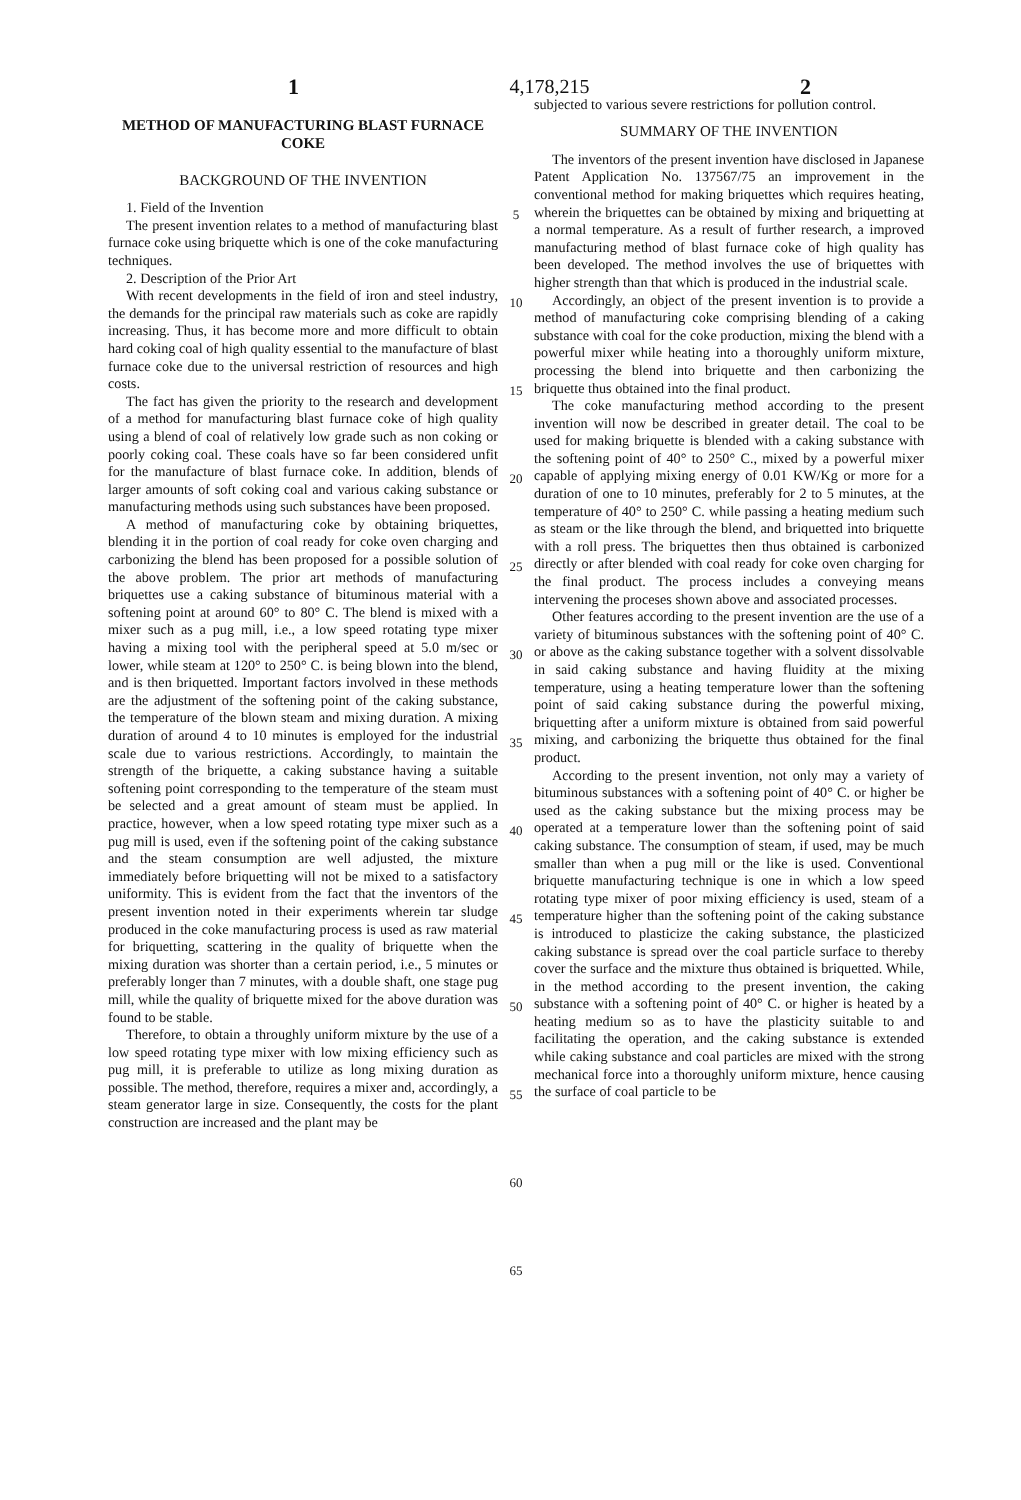1 4,178,215 2
METHOD OF MANUFACTURING BLAST FURNACE COKE
BACKGROUND OF THE INVENTION
1. Field of the Invention
The present invention relates to a method of manufacturing blast furnace coke using briquette which is one of the coke manufacturing techniques.
2. Description of the Prior Art
With recent developments in the field of iron and steel industry, the demands for the principal raw materials such as coke are rapidly increasing. Thus, it has become more and more difficult to obtain hard coking coal of high quality essential to the manufacture of blast furnace coke due to the universal restriction of resources and high costs.
The fact has given the priority to the research and development of a method for manufacturing blast furnace coke of high quality using a blend of coal of relatively low grade such as non coking or poorly coking coal. These coals have so far been considered unfit for the manufacture of blast furnace coke. In addition, blends of larger amounts of soft coking coal and various caking substance or manufacturing methods using such substances have been proposed.
A method of manufacturing coke by obtaining briquettes, blending it in the portion of coal ready for coke oven charging and carbonizing the blend has been proposed for a possible solution of the above problem. The prior art methods of manufacturing briquettes use a caking substance of bituminous material with a softening point at around 60° to 80° C. The blend is mixed with a mixer such as a pug mill, i.e., a low speed rotating type mixer having a mixing tool with the peripheral speed at 5.0 m/sec or lower, while steam at 120° to 250° C. is being blown into the blend, and is then briquetted. Important factors involved in these methods are the adjustment of the softening point of the caking substance, the temperature of the blown steam and mixing duration. A mixing duration of around 4 to 10 minutes is employed for the industrial scale due to various restrictions. Accordingly, to maintain the strength of the briquette, a caking substance having a suitable softening point corresponding to the temperature of the steam must be selected and a great amount of steam must be applied. In practice, however, when a low speed rotating type mixer such as a pug mill is used, even if the softening point of the caking substance and the steam consumption are well adjusted, the mixture immediately before briquetting will not be mixed to a satisfactory uniformity. This is evident from the fact that the inventors of the present invention noted in their experiments wherein tar sludge produced in the coke manufacturing process is used as raw material for briquetting, scattering in the quality of briquette when the mixing duration was shorter than a certain period, i.e., 5 minutes or preferably longer than 7 minutes, with a double shaft, one stage pug mill, while the quality of briquette mixed for the above duration was found to be stable.
Therefore, to obtain a throughly uniform mixture by the use of a low speed rotating type mixer with low mixing efficiency such as pug mill, it is preferable to utilize as long mixing duration as possible. The method, therefore, requires a mixer and, accordingly, a steam generator large in size. Consequently, the costs for the plant construction are increased and the plant may be
5
10
15
20
25
30
35
40
45
50
55
60
65
subjected to various severe restrictions for pollution control.
SUMMARY OF THE INVENTION
The inventors of the present invention have disclosed in Japanese Patent Application No. 137567/75 an improvement in the conventional method for making briquettes which requires heating, wherein the briquettes can be obtained by mixing and briquetting at a normal temperature. As a result of further research, a improved manufacturing method of blast furnace coke of high quality has been developed. The method involves the use of briquettes with higher strength than that which is produced in the industrial scale.
Accordingly, an object of the present invention is to provide a method of manufacturing coke comprising blending of a caking substance with coal for the coke production, mixing the blend with a powerful mixer while heating into a thoroughly uniform mixture, processing the blend into briquette and then carbonizing the briquette thus obtained into the final product.
The coke manufacturing method according to the present invention will now be described in greater detail. The coal to be used for making briquette is blended with a caking substance with the softening point of 40° to 250° C., mixed by a powerful mixer capable of applying mixing energy of 0.01 KW/Kg or more for a duration of one to 10 minutes, preferably for 2 to 5 minutes, at the temperature of 40° to 250° C. while passing a heating medium such as steam or the like through the blend, and briquetted into briquette with a roll press. The briquettes then thus obtained is carbonized directly or after blended with coal ready for coke oven charging for the final product. The process includes a conveying means intervening the proceses shown above and associated processes.
Other features according to the present invention are the use of a variety of bituminous substances with the softening point of 40° C. or above as the caking substance together with a solvent dissolvable in said caking substance and having fluidity at the mixing temperature, using a heating temperature lower than the softening point of said caking substance during the powerful mixing, briquetting after a uniform mixture is obtained from said powerful mixing, and carbonizing the briquette thus obtained for the final product.
According to the present invention, not only may a variety of bituminous substances with a softening point of 40° C. or higher be used as the caking substance but the mixing process may be operated at a temperature lower than the softening point of said caking substance. The consumption of steam, if used, may be much smaller than when a pug mill or the like is used. Conventional briquette manufacturing technique is one in which a low speed rotating type mixer of poor mixing efficiency is used, steam of a temperature higher than the softening point of the caking substance is introduced to plasticize the caking substance, the plasticized caking substance is spread over the coal particle surface to thereby cover the surface and the mixture thus obtained is briquetted. While, in the method according to the present invention, the caking substance with a softening point of 40° C. or higher is heated by a heating medium so as to have the plasticity suitable to and facilitating the operation, and the caking substance is extended while caking substance and coal particles are mixed with the strong mechanical force into a thoroughly uniform mixture, hence causing the surface of coal particle to be